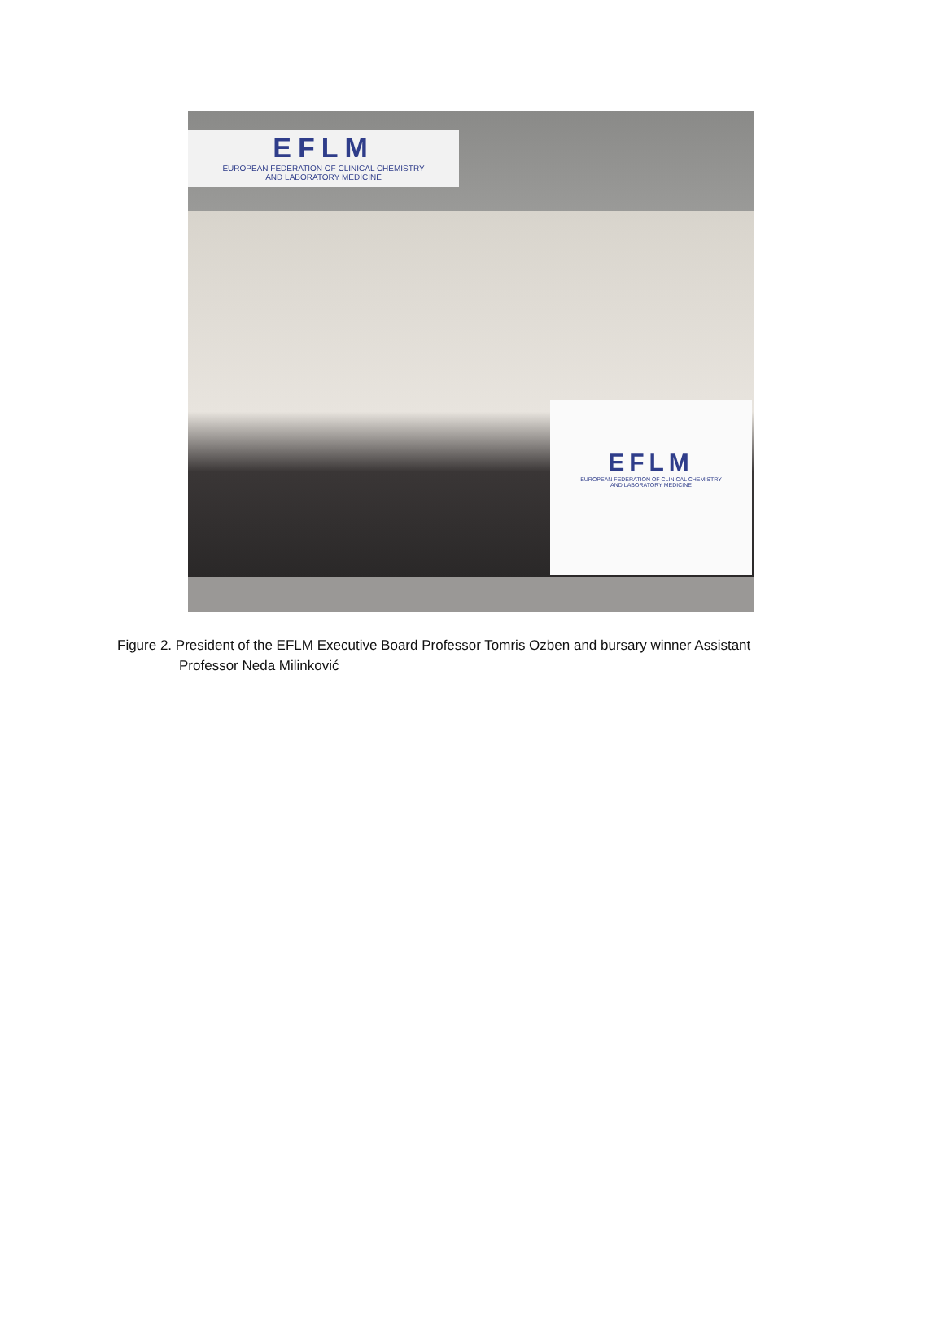EFLM
EUROPEAN FEDERATION OF CLINICAL CHEMISTRY
AND LABORATORY MEDICINE
EFLM
EUROPEAN FEDERATION OF CLINICAL CHEMISTRY
AND LABORATORY MEDICINE
Figure 2. President of the EFLM Executive Board Professor Tomris Ozben and bursary winner Assistant
Professor Neda Milinković